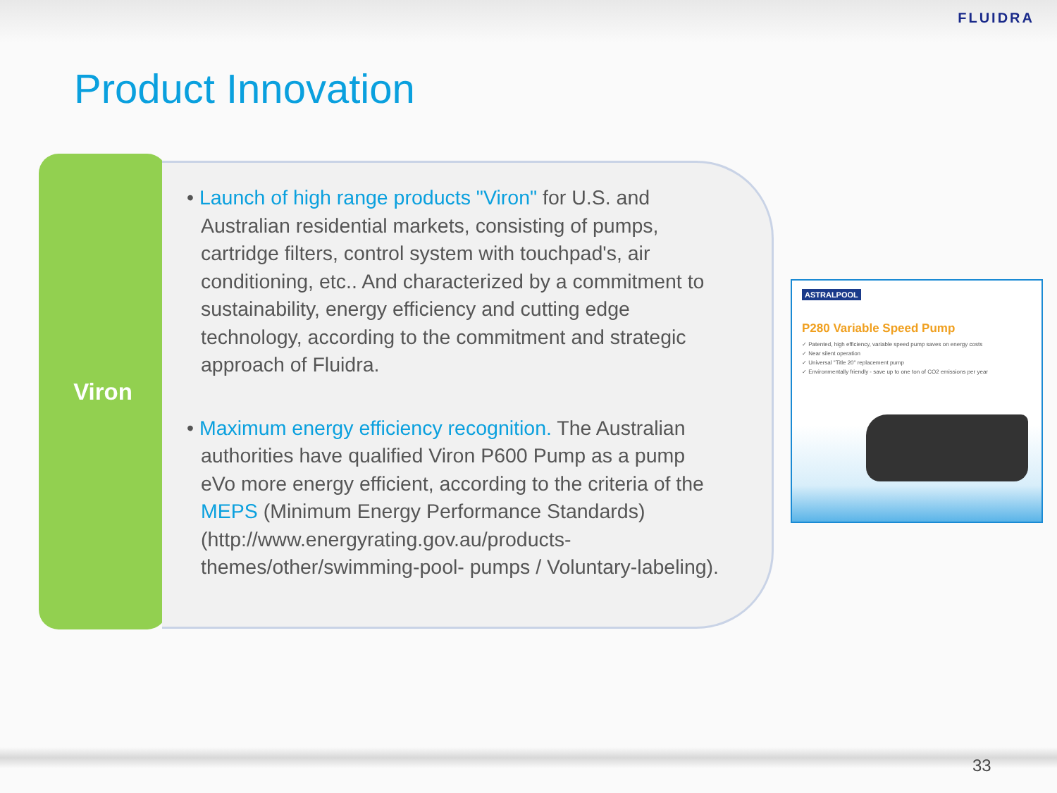FLUIDRA
Product Innovation
Viron
• Launch of high range products "Viron" for U.S. and Australian residential markets, consisting of pumps, cartridge filters, control system with touchpad's, air conditioning, etc.. And characterized by a commitment to sustainability, energy efficiency and cutting edge technology, according to the commitment and strategic approach of Fluidra.
• Maximum energy efficiency recognition. The Australian authorities have qualified Viron P600 Pump as a pump eVo more energy efficient, according to the criteria of the MEPS (Minimum Energy Performance Standards) (http://www.energyrating.gov.au/products-themes/other/swimming-pool- pumps / Voluntary-labeling).
ASTRALPOOL
P280 Variable Speed Pump
✓ Patented, high efficiency, variable speed pump saves on energy costs
✓ Near silent operation
✓ Universal "Title 20" replacement pump
✓ Environmentally friendly - save up to one ton of CO2 emissions per year
33